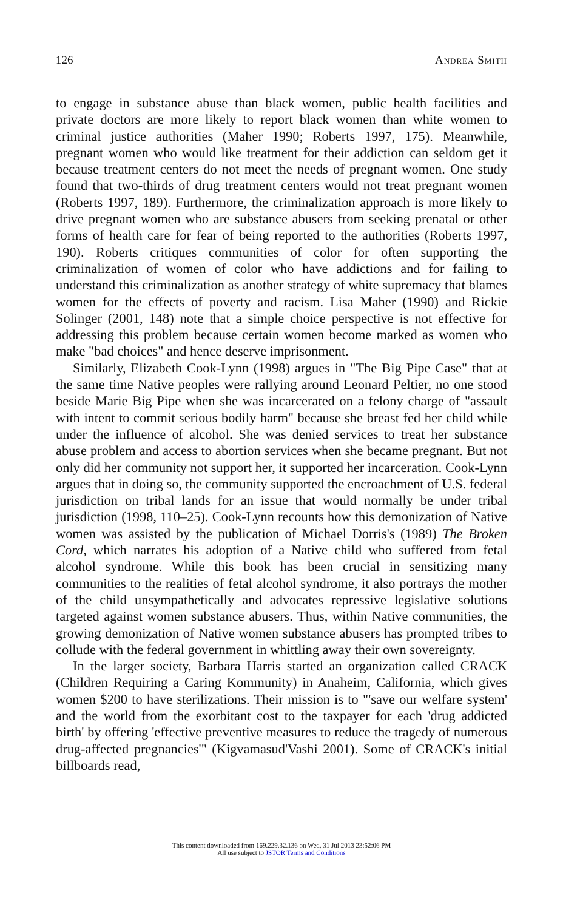126 Andrea Smith
to engage in substance abuse than black women, public health facilities and private doctors are more likely to report black women than white women to criminal justice authorities (Maher 1990; Roberts 1997, 175). Meanwhile, pregnant women who would like treatment for their addiction can seldom get it because treatment centers do not meet the needs of pregnant women. One study found that two-thirds of drug treatment centers would not treat pregnant women (Roberts 1997, 189). Furthermore, the criminalization approach is more likely to drive pregnant women who are substance abusers from seeking prenatal or other forms of health care for fear of being reported to the authorities (Roberts 1997, 190). Roberts critiques communities of color for often supporting the criminalization of women of color who have addictions and for failing to understand this criminalization as another strategy of white supremacy that blames women for the effects of poverty and racism. Lisa Maher (1990) and Rickie Solinger (2001, 148) note that a simple choice perspective is not effective for addressing this problem because certain women become marked as women who make "bad choices" and hence deserve imprisonment.
Similarly, Elizabeth Cook-Lynn (1998) argues in "The Big Pipe Case" that at the same time Native peoples were rallying around Leonard Peltier, no one stood beside Marie Big Pipe when she was incarcerated on a felony charge of "assault with intent to commit serious bodily harm" because she breast fed her child while under the influence of alcohol. She was denied services to treat her substance abuse problem and access to abortion services when she became pregnant. But not only did her community not support her, it supported her incarceration. Cook-Lynn argues that in doing so, the community supported the encroachment of U.S. federal jurisdiction on tribal lands for an issue that would normally be under tribal jurisdiction (1998, 110–25). Cook-Lynn recounts how this demonization of Native women was assisted by the publication of Michael Dorris's (1989) The Broken Cord, which narrates his adoption of a Native child who suffered from fetal alcohol syndrome. While this book has been crucial in sensitizing many communities to the realities of fetal alcohol syndrome, it also portrays the mother of the child unsympathetically and advocates repressive legislative solutions targeted against women substance abusers. Thus, within Native communities, the growing demonization of Native women substance abusers has prompted tribes to collude with the federal government in whittling away their own sovereignty.
In the larger society, Barbara Harris started an organization called CRACK (Children Requiring a Caring Kommunity) in Anaheim, California, which gives women $200 to have sterilizations. Their mission is to "'save our welfare system' and the world from the exorbitant cost to the taxpayer for each 'drug addicted birth' by offering 'effective preventive measures to reduce the tragedy of numerous drug-affected pregnancies'" (Kigvamasud'Vashi 2001). Some of CRACK's initial billboards read,
This content downloaded from 169.229.32.136 on Wed, 31 Jul 2013 23:52:06 PM
All use subject to JSTOR Terms and Conditions